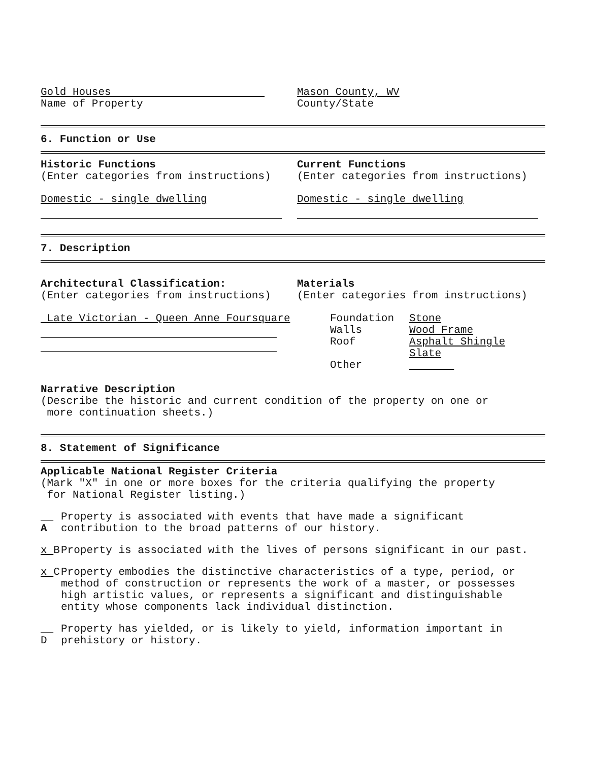Gold Houses
Name of Property
Mason County, WV
County/State
6. Function or Use
Historic Functions
(Enter categories from instructions)
Domestic - single dwelling
Current Functions
(Enter categories from instructions)
Domestic - single dwelling
7. Description
Architectural Classification:
(Enter categories from instructions)
Materials
(Enter categories from instructions)
Late Victorian - Queen Anne Foursquare Foundation
Walls
Roof
Other
Stone
Wood Frame
Asphalt Shingle
Slate
Narrative Description
(Describe the historic and current condition of the property on one or
more continuation sheets.)
8. Statement of Significance
Applicable National Register Criteria
(Mark "X" in one or more boxes for the criteria qualifying the property
for National Register listing.)
__ A
Property is associated with events that have made a significant contribution to the broad patterns of our history.
x B
Property is associated with the lives of persons significant in our past.
x C
Property embodies the distinctive characteristics of a type, period, or method of construction or represents the work of a master, or possesses high artistic values, or represents a significant and distinguishable entity whose components lack individual distinction.
__ D
Property has yielded, or is likely to yield, information important in prehistory or history.